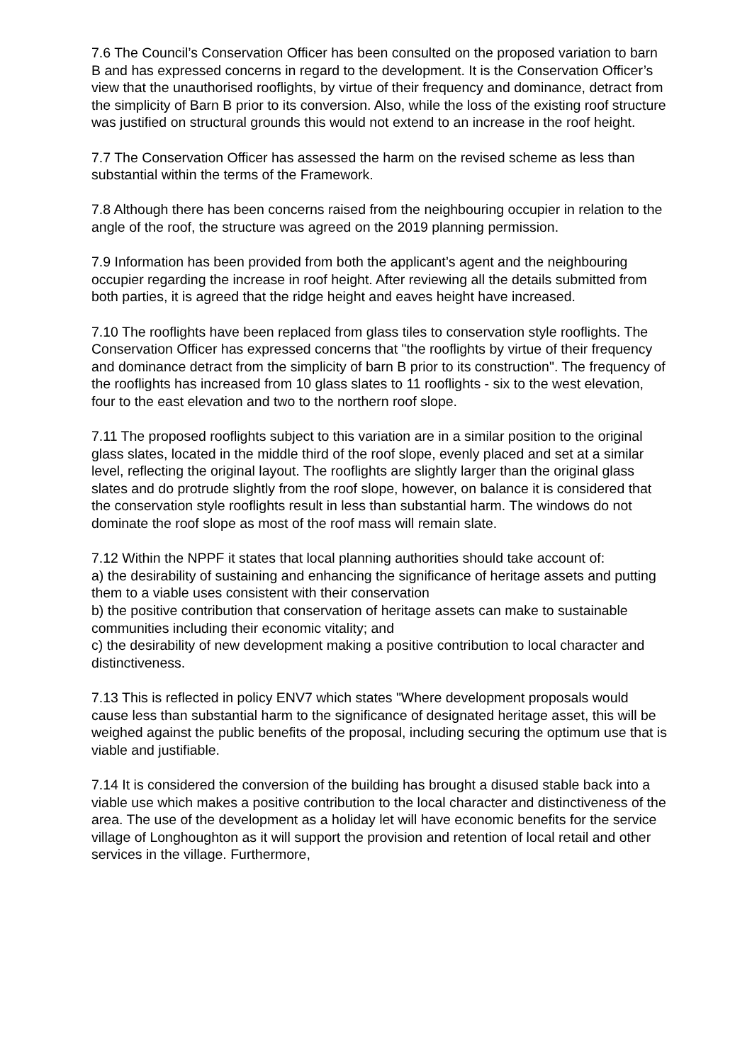7.6 The Council’s Conservation Officer has been consulted on the proposed variation to barn B and has expressed concerns in regard to the development. It is the Conservation Officer’s view that the unauthorised rooflights, by virtue of their frequency and dominance, detract from the simplicity of Barn B prior to its conversion. Also, while the loss of the existing roof structure was justified on structural grounds this would not extend to an increase in the roof height.
7.7 The Conservation Officer has assessed the harm on the revised scheme as less than substantial within the terms of the Framework.
7.8 Although there has been concerns raised from the neighbouring occupier in relation to the angle of the roof, the structure was agreed on the 2019 planning permission.
7.9 Information has been provided from both the applicant’s agent and the neighbouring occupier regarding the increase in roof height. After reviewing all the details submitted from both parties, it is agreed that the ridge height and eaves height have increased.
7.10 The rooflights have been replaced from glass tiles to conservation style rooflights. The Conservation Officer has expressed concerns that "the rooflights by virtue of their frequency and dominance detract from the simplicity of barn B prior to its construction". The frequency of the rooflights has increased from 10 glass slates to 11 rooflights - six to the west elevation, four to the east elevation and two to the northern roof slope.
7.11 The proposed rooflights subject to this variation are in a similar position to the original glass slates, located in the middle third of the roof slope, evenly placed and set at a similar level, reflecting the original layout. The rooflights are slightly larger than the original glass slates and do protrude slightly from the roof slope, however, on balance it is considered that the conservation style rooflights result in less than substantial harm. The windows do not dominate the roof slope as most of the roof mass will remain slate.
7.12 Within the NPPF it states that local planning authorities should take account of:
a) the desirability of sustaining and enhancing the significance of heritage assets and putting them to a viable uses consistent with their conservation
b) the positive contribution that conservation of heritage assets can make to sustainable communities including their economic vitality; and
c) the desirability of new development making a positive contribution to local character and distinctiveness.
7.13 This is reflected in policy ENV7 which states "Where development proposals would cause less than substantial harm to the significance of designated heritage asset, this will be weighed against the public benefits of the proposal, including securing the optimum use that is viable and justifiable.
7.14 It is considered the conversion of the building has brought a disused stable back into a viable use which makes a positive contribution to the local character and distinctiveness of the area. The use of the development as a holiday let will have economic benefits for the service village of Longhoughton as it will support the provision and retention of local retail and other services in the village. Furthermore,